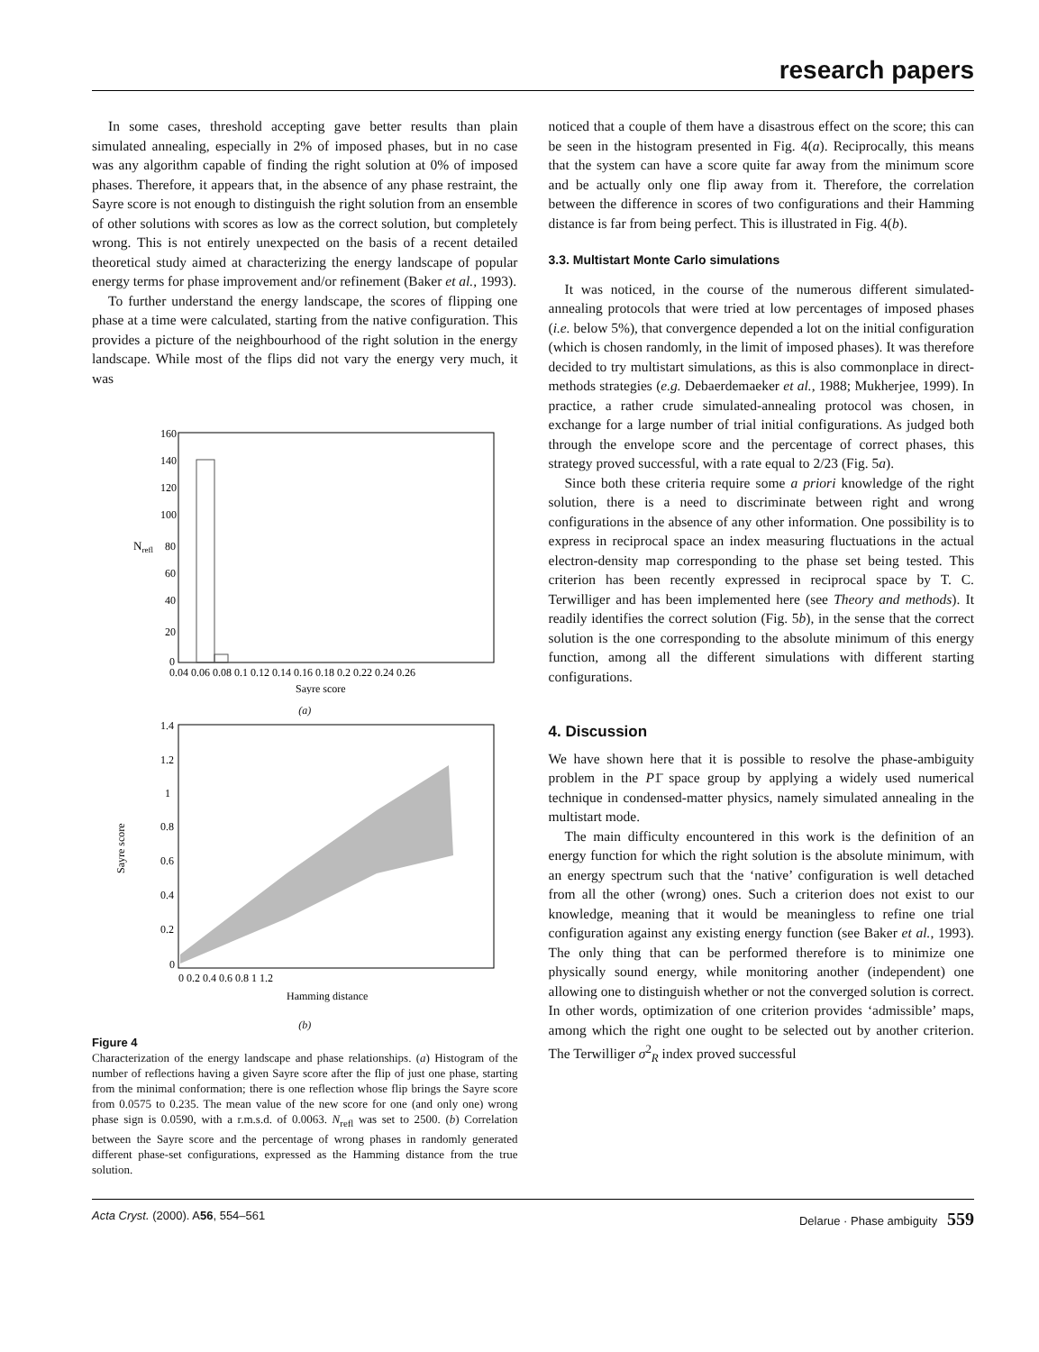research papers
In some cases, threshold accepting gave better results than plain simulated annealing, especially in 2% of imposed phases, but in no case was any algorithm capable of finding the right solution at 0% of imposed phases. Therefore, it appears that, in the absence of any phase restraint, the Sayre score is not enough to distinguish the right solution from an ensemble of other solutions with scores as low as the correct solution, but completely wrong. This is not entirely unexpected on the basis of a recent detailed theoretical study aimed at characterizing the energy landscape of popular energy terms for phase improvement and/or refinement (Baker et al., 1993).
To further understand the energy landscape, the scores of flipping one phase at a time were calculated, starting from the native configuration. This provides a picture of the neighbourhood of the right solution in the energy landscape. While most of the flips did not vary the energy very much, it was
Nrefl
160
140
120
100
80
60
40
20
0
0.04 0.06 0.08 0.1 0.12 0.14 0.16 0.18 0.2 0.22 0.24 0.26
Sayre score
(a)
Sayre score
1.4
1.2
1
0.8
0.6
0.4
0.2
0
0 0.2 0.4 0.6 0.8 1 1.2
Hamming distance
(b)
Figure 4
Characterization of the energy landscape and phase relationships. (a) Histogram of the number of reflections having a given Sayre score after the flip of just one phase, starting from the minimal conformation; there is one reflection whose flip brings the Sayre score from 0.0575 to 0.235. The mean value of the new score for one (and only one) wrong phase sign is 0.0590, with a r.m.s.d. of 0.0063. N<sub>refl</sub> was set to 2500. (b) Correlation between the Sayre score and the percentage of wrong phases in randomly generated different phase-set configurations, expressed as the Hamming distance from the true solution.
noticed that a couple of them have a disastrous effect on the score; this can be seen in the histogram presented in Fig. 4(a). Reciprocally, this means that the system can have a score quite far away from the minimum score and be actually only one flip away from it. Therefore, the correlation between the difference in scores of two configurations and their Hamming distance is far from being perfect. This is illustrated in Fig. 4(b).
3.3. Multistart Monte Carlo simulations
It was noticed, in the course of the numerous different simulated-annealing protocols that were tried at low percentages of imposed phases (i.e. below 5%), that convergence depended a lot on the initial configuration (which is chosen randomly, in the limit of imposed phases). It was therefore decided to try multistart simulations, as this is also commonplace in direct-methods strategies (e.g. Debaerdemaeker et al., 1988; Mukherjee, 1999). In practice, a rather crude simulated-annealing protocol was chosen, in exchange for a large number of trial initial configurations. As judged both through the envelope score and the percentage of correct phases, this strategy proved successful, with a rate equal to 2/23 (Fig. 5a).
Since both these criteria require some a priori knowledge of the right solution, there is a need to discriminate between right and wrong configurations in the absence of any other information. One possibility is to express in reciprocal space an index measuring fluctuations in the actual electron-density map corresponding to the phase set being tested. This criterion has been recently expressed in reciprocal space by T. C. Terwilliger and has been implemented here (see Theory and methods). It readily identifies the correct solution (Fig. 5b), in the sense that the correct solution is the one corresponding to the absolute minimum of this energy function, among all the different simulations with different starting configurations.
4. Discussion
We have shown here that it is possible to resolve the phase-ambiguity problem in the P1̄ space group by applying a widely used numerical technique in condensed-matter physics, namely simulated annealing in the multistart mode.
The main difficulty encountered in this work is the definition of an energy function for which the right solution is the absolute minimum, with an energy spectrum such that the ‘native’ configuration is well detached from all the other (wrong) ones. Such a criterion does not exist to our knowledge, meaning that it would be meaningless to refine one trial configuration against any existing energy function (see Baker et al., 1993). The only thing that can be performed therefore is to minimize one physically sound energy, while monitoring another (independent) one allowing one to distinguish whether or not the converged solution is correct. In other words, optimization of one criterion provides ‘admissible’ maps, among which the right one ought to be selected out by another criterion. The Terwilliger σ<sup>2</sup><sub>R</sub> index proved successful
Acta Cryst. (2000). A56, 554–561 Delarue · Phase ambiguity 559